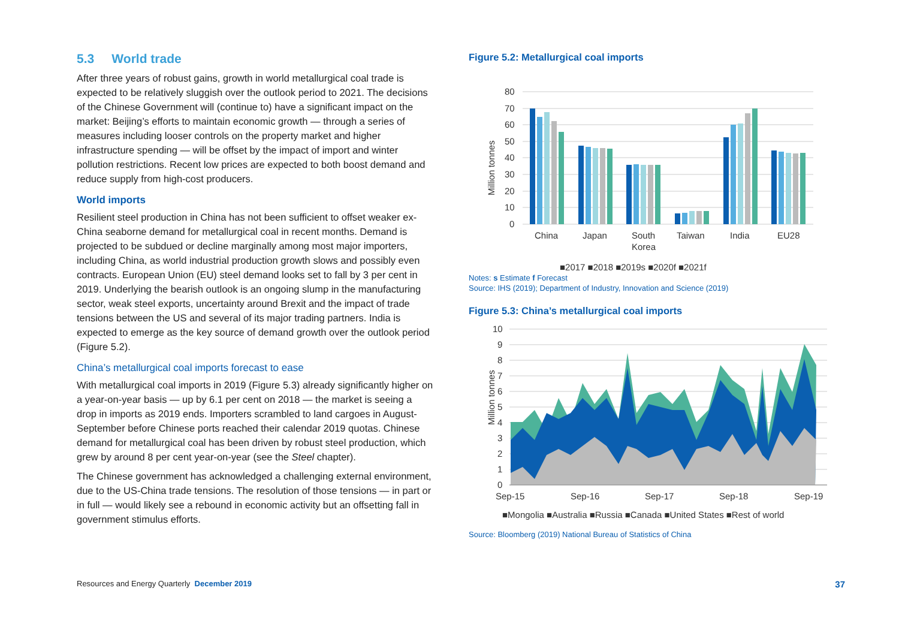5.3 World trade
After three years of robust gains, growth in world metallurgical coal trade is expected to be relatively sluggish over the outlook period to 2021. The decisions of the Chinese Government will (continue to) have a significant impact on the market: Beijing’s efforts to maintain economic growth — through a series of measures including looser controls on the property market and higher infrastructure spending — will be offset by the impact of import and winter pollution restrictions. Recent low prices are expected to both boost demand and reduce supply from high-cost producers.
World imports
Resilient steel production in China has not been sufficient to offset weaker ex-China seaborne demand for metallurgical coal in recent months. Demand is projected to be subdued or decline marginally among most major importers, including China, as world industrial production growth slows and possibly even contracts. European Union (EU) steel demand looks set to fall by 3 per cent in 2019. Underlying the bearish outlook is an ongoing slump in the manufacturing sector, weak steel exports, uncertainty around Brexit and the impact of trade tensions between the US and several of its major trading partners. India is expected to emerge as the key source of demand growth over the outlook period (Figure 5.2).
China’s metallurgical coal imports forecast to ease
With metallurgical coal imports in 2019 (Figure 5.3) already significantly higher on a year-on-year basis — up by 6.1 per cent on 2018 — the market is seeing a drop in imports as 2019 ends. Importers scrambled to land cargoes in August-September before Chinese ports reached their calendar 2019 quotas. Chinese demand for metallurgical coal has been driven by robust steel production, which grew by around 8 per cent year-on-year (see the Steel chapter).
The Chinese government has acknowledged a challenging external environment, due to the US-China trade tensions. The resolution of those tensions — in part or in full — would likely see a rebound in economic activity but an offsetting fall in government stimulus efforts.
Figure 5.2: Metallurgical coal imports
80
70
60
50
40
30
20
10
0
Million tonnes
China
Japan
South
Korea
Taiwan
India
EU28
■2017 ■2018 ■2019s ■2020f ■2021f
Notes: s Estimate f Forecast
Source: IHS (2019); Department of Industry, Innovation and Science (2019)
Figure 5.3: China’s metallurgical coal imports
10
9
8
7
6
5
4
3
2
1
0
Million tonnes
Sep-15
Sep-16
Sep-17
Sep-18
Sep-19
■Mongolia ■Australia ■Russia ■Canada ■United States ■Rest of world
Source: Bloomberg (2019) National Bureau of Statistics of China
Resources and Energy Quarterly December 2019 37